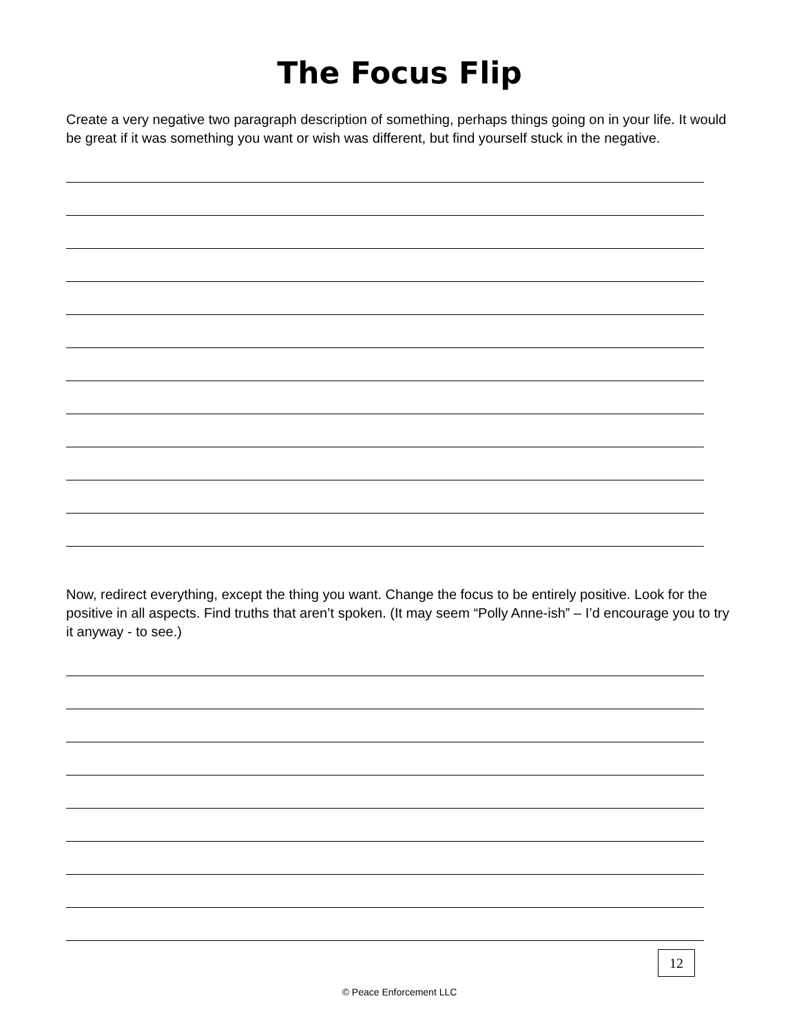The Focus Flip
Create a very negative two paragraph description of something, perhaps things going on in your life. It would be great if it was something you want or wish was different, but find yourself stuck in the negative.
Now, redirect everything, except the thing you want. Change the focus to be entirely positive. Look for the positive in all aspects. Find truths that aren’t spoken. (It may seem “Polly Anne-ish” – I’d encourage you to try it anyway - to see.)
12
© Peace Enforcement LLC